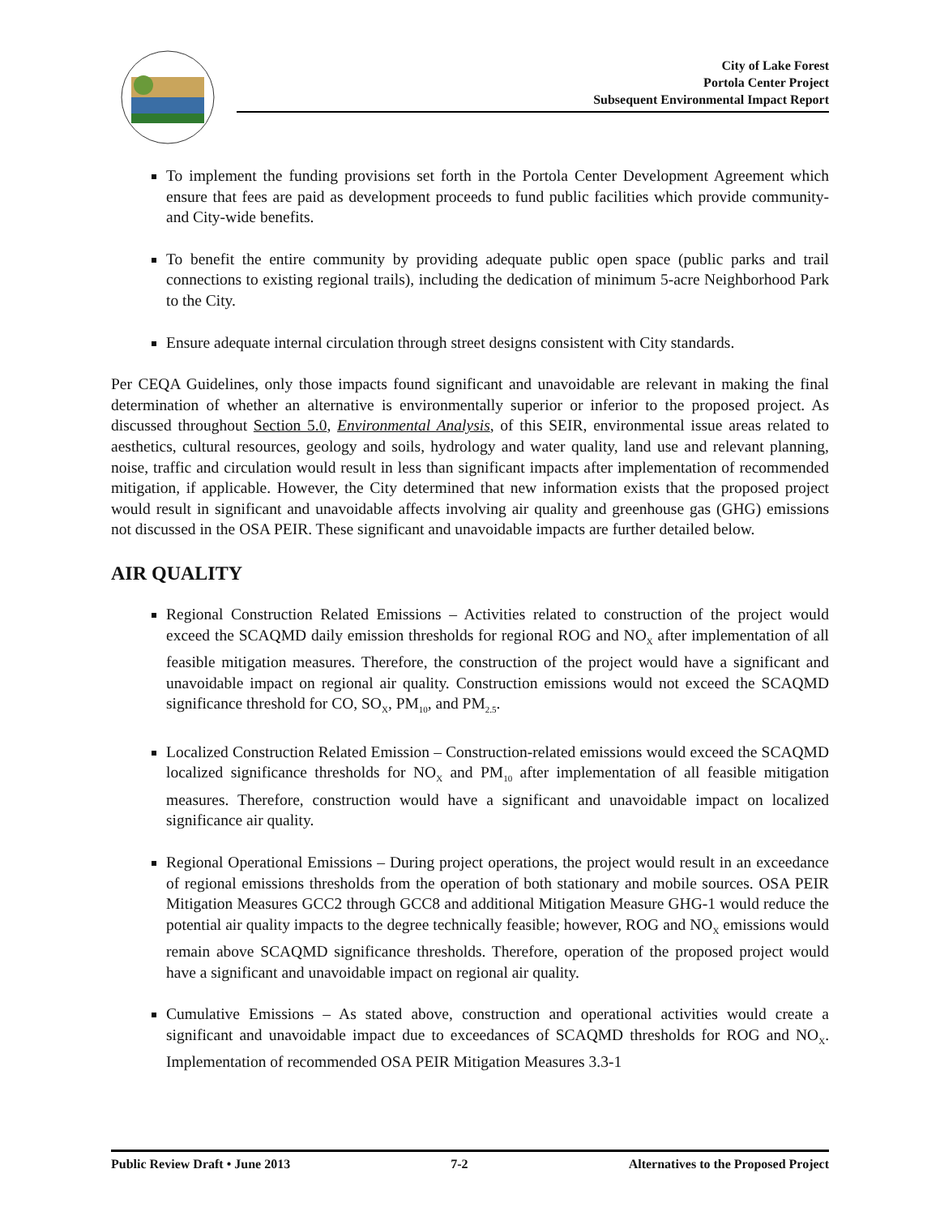City of Lake Forest
Portola Center Project
Subsequent Environmental Impact Report
To implement the funding provisions set forth in the Portola Center Development Agreement which ensure that fees are paid as development proceeds to fund public facilities which provide community- and City-wide benefits.
To benefit the entire community by providing adequate public open space (public parks and trail connections to existing regional trails), including the dedication of minimum 5-acre Neighborhood Park to the City.
Ensure adequate internal circulation through street designs consistent with City standards.
Per CEQA Guidelines, only those impacts found significant and unavoidable are relevant in making the final determination of whether an alternative is environmentally superior or inferior to the proposed project. As discussed throughout Section 5.0, Environmental Analysis, of this SEIR, environmental issue areas related to aesthetics, cultural resources, geology and soils, hydrology and water quality, land use and relevant planning, noise, traffic and circulation would result in less than significant impacts after implementation of recommended mitigation, if applicable. However, the City determined that new information exists that the proposed project would result in significant and unavoidable affects involving air quality and greenhouse gas (GHG) emissions not discussed in the OSA PEIR. These significant and unavoidable impacts are further detailed below.
AIR QUALITY
Regional Construction Related Emissions – Activities related to construction of the project would exceed the SCAQMD daily emission thresholds for regional ROG and NO<sub>X</sub> after implementation of all feasible mitigation measures. Therefore, the construction of the project would have a significant and unavoidable impact on regional air quality. Construction emissions would not exceed the SCAQMD significance threshold for CO, SO<sub>X</sub>, PM<sub>10</sub>, and PM<sub>2.5</sub>.
Localized Construction Related Emission – Construction-related emissions would exceed the SCAQMD localized significance thresholds for NO<sub>X</sub> and PM<sub>10</sub> after implementation of all feasible mitigation measures. Therefore, construction would have a significant and unavoidable impact on localized significance air quality.
Regional Operational Emissions – During project operations, the project would result in an exceedance of regional emissions thresholds from the operation of both stationary and mobile sources. OSA PEIR Mitigation Measures GCC2 through GCC8 and additional Mitigation Measure GHG-1 would reduce the potential air quality impacts to the degree technically feasible; however, ROG and NO<sub>X</sub> emissions would remain above SCAQMD significance thresholds. Therefore, operation of the proposed project would have a significant and unavoidable impact on regional air quality.
Cumulative Emissions – As stated above, construction and operational activities would create a significant and unavoidable impact due to exceedances of SCAQMD thresholds for ROG and NO<sub>X</sub>. Implementation of recommended OSA PEIR Mitigation Measures 3.3-1
Public Review Draft • June 2013 7-2 Alternatives to the Proposed Project